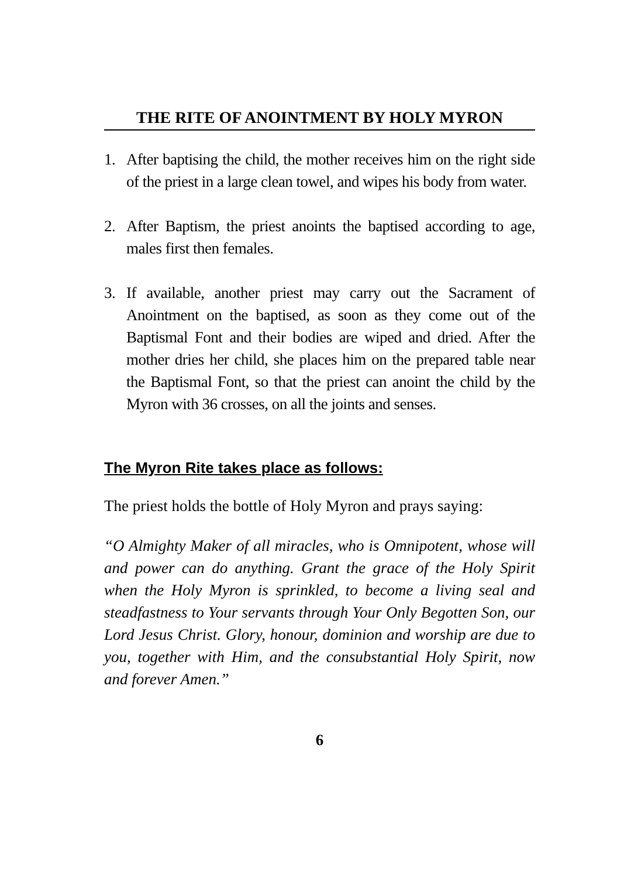THE RITE OF ANOINTMENT BY HOLY MYRON
1. After baptising the child, the mother receives him on the right side of the priest in a large clean towel, and wipes his body from water.
2. After Baptism, the priest anoints the baptised according to age, males first then females.
3. If available, another priest may carry out the Sacrament of Anointment on the baptised, as soon as they come out of the Baptismal Font and their bodies are wiped and dried. After the mother dries her child, she places him on the prepared table near the Baptismal Font, so that the priest can anoint the child by the Myron with 36 crosses, on all the joints and senses.
The Myron Rite takes place as follows:
The priest holds the bottle of Holy Myron and prays saying:
“O Almighty Maker of all miracles, who is Omnipotent, whose will and power can do anything. Grant the grace of the Holy Spirit when the Holy Myron is sprinkled, to become a living seal and steadfastness to Your servants through Your Only Begotten Son, our Lord Jesus Christ. Glory, honour, dominion and worship are due to you, together with Him, and the consubstantial Holy Spirit, now and forever Amen.”
6